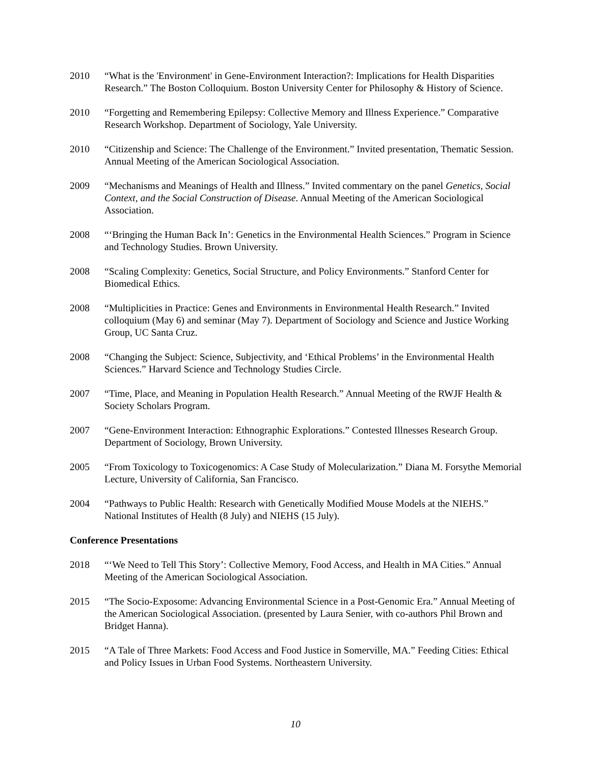2010 “What is the 'Environment' in Gene-Environment Interaction?: Implications for Health Disparities Research.” The Boston Colloquium. Boston University Center for Philosophy & History of Science.
2010 “Forgetting and Remembering Epilepsy: Collective Memory and Illness Experience.” Comparative Research Workshop. Department of Sociology, Yale University.
2010 “Citizenship and Science: The Challenge of the Environment.” Invited presentation, Thematic Session. Annual Meeting of the American Sociological Association.
2009 “Mechanisms and Meanings of Health and Illness.” Invited commentary on the panel Genetics, Social Context, and the Social Construction of Disease. Annual Meeting of the American Sociological Association.
2008 “‘Bringing the Human Back In’: Genetics in the Environmental Health Sciences.” Program in Science and Technology Studies. Brown University.
2008 “Scaling Complexity: Genetics, Social Structure, and Policy Environments.” Stanford Center for Biomedical Ethics.
2008 “Multiplicities in Practice: Genes and Environments in Environmental Health Research.” Invited colloquium (May 6) and seminar (May 7). Department of Sociology and Science and Justice Working Group, UC Santa Cruz.
2008 “Changing the Subject: Science, Subjectivity, and ‘Ethical Problems’ in the Environmental Health Sciences.” Harvard Science and Technology Studies Circle.
2007 “Time, Place, and Meaning in Population Health Research.” Annual Meeting of the RWJF Health & Society Scholars Program.
2007 “Gene-Environment Interaction: Ethnographic Explorations.” Contested Illnesses Research Group. Department of Sociology, Brown University.
2005 “From Toxicology to Toxicogenomics: A Case Study of Molecularization.” Diana M. Forsythe Memorial Lecture, University of California, San Francisco.
2004 “Pathways to Public Health: Research with Genetically Modified Mouse Models at the NIEHS.” National Institutes of Health (8 July) and NIEHS (15 July).
Conference Presentations
2018 “‘We Need to Tell This Story’: Collective Memory, Food Access, and Health in MA Cities.” Annual Meeting of the American Sociological Association.
2015 “The Socio-Exposome: Advancing Environmental Science in a Post-Genomic Era.” Annual Meeting of the American Sociological Association. (presented by Laura Senier, with co-authors Phil Brown and Bridget Hanna).
2015 “A Tale of Three Markets: Food Access and Food Justice in Somerville, MA.” Feeding Cities: Ethical and Policy Issues in Urban Food Systems. Northeastern University.
10